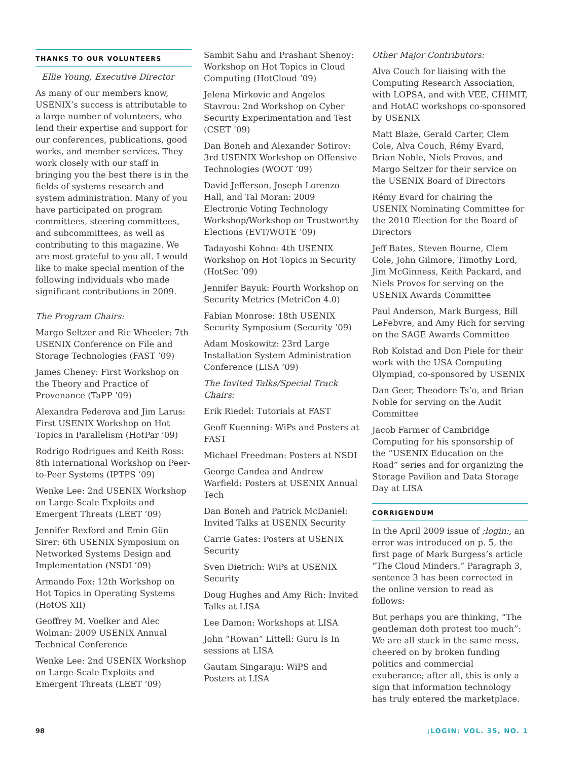THANKS TO OUR VOLUNTEERS
Ellie Young, Executive Director
As many of our members know, USENIX’s success is attributable to a large number of volunteers, who lend their expertise and support for our conferences, publications, good works, and member services. They work closely with our staff in bringing you the best there is in the fields of systems research and system administration. Many of you have participated on program committees, steering committees, and subcommittees, as well as contributing to this magazine. We are most grateful to you all. I would like to make special mention of the following individuals who made significant contributions in 2009.
The Program Chairs:
Margo Seltzer and Ric Wheeler: 7th USENIX Conference on File and Storage Technologies (FAST ’09)
James Cheney: First Workshop on the Theory and Practice of Provenance (TaPP ’09)
Alexandra Federova and Jim Larus: First USENIX Workshop on Hot Topics in Parallelism (HotPar ’09)
Rodrigo Rodrigues and Keith Ross: 8th International Workshop on Peer-to-Peer Systems (IPTPS ’09)
Wenke Lee: 2nd USENIX Workshop on Large-Scale Exploits and Emergent Threats (LEET ’09)
Jennifer Rexford and Emin Gün Sirer: 6th USENIX Symposium on Networked Systems Design and Implementation (NSDI ’09)
Armando Fox: 12th Workshop on Hot Topics in Operating Systems (HotOS XII)
Geoffrey M. Voelker and Alec Wolman: 2009 USENIX Annual Technical Conference
Wenke Lee: 2nd USENIX Workshop on Large-Scale Exploits and Emergent Threats (LEET ’09)
Sambit Sahu and Prashant Shenoy: Workshop on Hot Topics in Cloud Computing (HotCloud ’09)
Jelena Mirkovic and Angelos Stavrou: 2nd Workshop on Cyber Security Experimentation and Test (CSET ’09)
Dan Boneh and Alexander Sotirov: 3rd USENIX Workshop on Offensive Technologies (WOOT ’09)
David Jefferson, Joseph Lorenzo Hall, and Tal Moran: 2009 Electronic Voting Technology Workshop/Workshop on Trustworthy Elections (EVT/WOTE ’09)
Tadayoshi Kohno: 4th USENIX Workshop on Hot Topics in Security (HotSec ’09)
Jennifer Bayuk: Fourth Workshop on Security Metrics (MetriCon 4.0)
Fabian Monrose: 18th USENIX Security Symposium (Security ’09)
Adam Moskowitz: 23rd Large Installation System Administration Conference (LISA ’09)
The Invited Talks/Special Track Chairs:
Erik Riedel: Tutorials at FAST
Geoff Kuenning: WiPs and Posters at FAST
Michael Freedman: Posters at NSDI
George Candea and Andrew Warfield: Posters at USENIX Annual Tech
Dan Boneh and Patrick McDaniel: Invited Talks at USENIX Security
Carrie Gates: Posters at USENIX Security
Sven Dietrich: WiPs at USENIX Security
Doug Hughes and Amy Rich: Invited Talks at LISA
Lee Damon: Workshops at LISA
John “Rowan” Littell: Guru Is In sessions at LISA
Gautam Singaraju: WiPS and Posters at LISA
Other Major Contributors:
Alva Couch for liaising with the Computing Research Association, with LOPSA, and with VEE, CHIMIT, and HotAC workshops co-sponsored by USENIX
Matt Blaze, Gerald Carter, Clem Cole, Alva Couch, Rémy Evard, Brian Noble, Niels Provos, and Margo Seltzer for their service on the USENIX Board of Directors
Rémy Evard for chairing the USENIX Nominating Committee for the 2010 Election for the Board of Directors
Jeff Bates, Steven Bourne, Clem Cole, John Gilmore, Timothy Lord, Jim McGinness, Keith Packard, and Niels Provos for serving on the USENIX Awards Committee
Paul Anderson, Mark Burgess, Bill LeFebvre, and Amy Rich for serving on the SAGE Awards Committee
Rob Kolstad and Don Piele for their work with the USA Computing Olympiad, co-sponsored by USENIX
Dan Geer, Theodore Ts’o, and Brian Noble for serving on the Audit Committee
Jacob Farmer of Cambridge Computing for his sponsorship of the “USENIX Education on the Road” series and for organizing the Storage Pavilion and Data Storage Day at LISA
CORRIGENDUM
In the April 2009 issue of ;login:, an error was introduced on p. 5, the first page of Mark Burgess’s article “The Cloud Minders.” Paragraph 3, sentence 3 has been corrected in the online version to read as follows:
But perhaps you are thinking, “The gentleman doth protest too much”: We are all stuck in the same mess, cheered on by broken funding politics and commercial exuberance; after all, this is only a sign that information technology has truly entered the marketplace.
98;LOGIN: VOL. 35, NO. 1